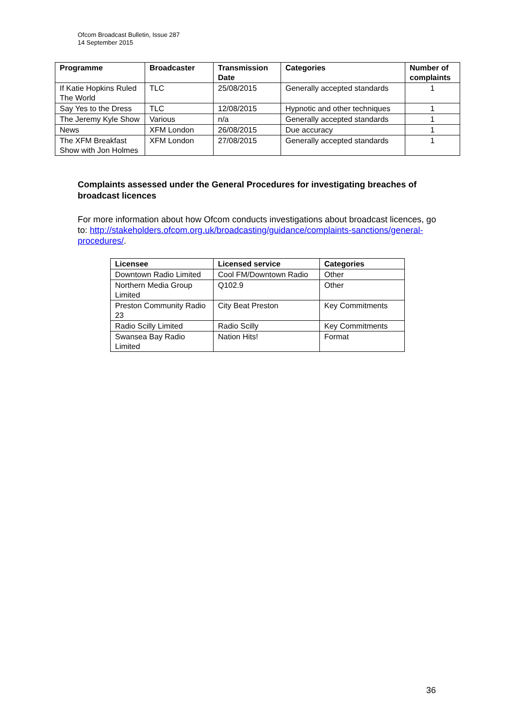Ofcom Broadcast Bulletin, Issue 287
14 September 2015
| Programme | Broadcaster | Transmission Date | Categories | Number of complaints |
| --- | --- | --- | --- | --- |
| If Katie Hopkins Ruled The World | TLC | 25/08/2015 | Generally accepted standards | 1 |
| Say Yes to the Dress | TLC | 12/08/2015 | Hypnotic and other techniques | 1 |
| The Jeremy Kyle Show | Various | n/a | Generally accepted standards | 1 |
| News | XFM London | 26/08/2015 | Due accuracy | 1 |
| The XFM Breakfast Show with Jon Holmes | XFM London | 27/08/2015 | Generally accepted standards | 1 |
Complaints assessed under the General Procedures for investigating breaches of broadcast licences
For more information about how Ofcom conducts investigations about broadcast licences, go to: http://stakeholders.ofcom.org.uk/broadcasting/guidance/complaints-sanctions/general-procedures/.
| Licensee | Licensed service | Categories |
| --- | --- | --- |
| Downtown Radio Limited | Cool FM/Downtown Radio | Other |
| Northern Media Group Limited | Q102.9 | Other |
| Preston Community Radio 23 | City Beat Preston | Key Commitments |
| Radio Scilly Limited | Radio Scilly | Key Commitments |
| Swansea Bay Radio Limited | Nation Hits! | Format |
36